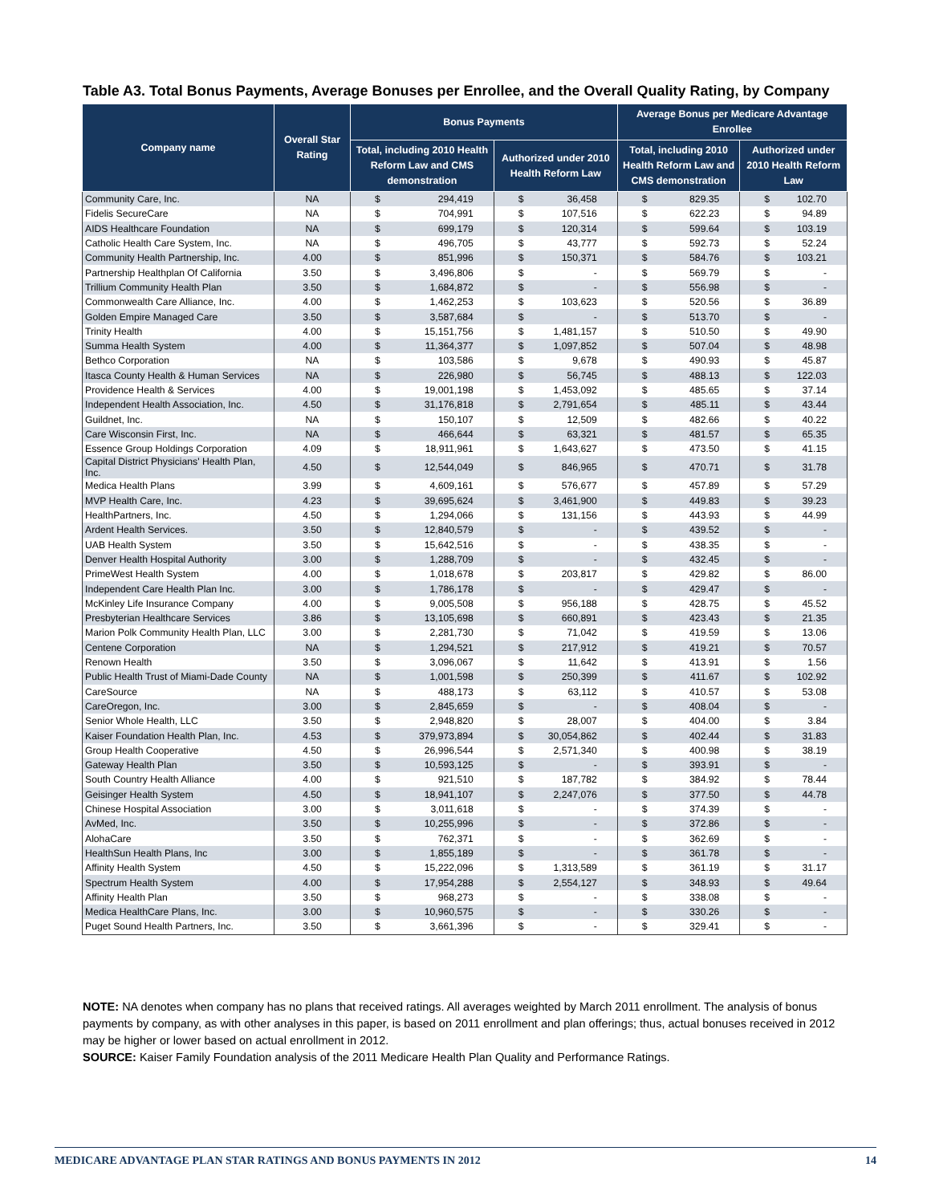Table A3. Total Bonus Payments, Average Bonuses per Enrollee, and the Overall Quality Rating, by Company
| Company name | Overall Star Rating | Bonus Payments | | | | Average Bonus per Medicare Advantage Enrollee | | | |
| --- | --- | --- | --- | --- | --- | --- | --- | --- | --- |
| | | Total, including 2010 Health Reform Law and CMS demonstration | | Authorized under 2010 Health Reform Law | | Total, including 2010 Health Reform Law and CMS demonstration | | Authorized under 2010 Health Reform Law | |
| Community Care, Inc. | NA | $ | 294,419 | $ | 36,458 | $ | 829.35 | $ | 102.70 |
| Fidelis SecureCare | NA | $ | 704,991 | $ | 107,516 | $ | 622.23 | $ | 94.89 |
| AIDS Healthcare Foundation | NA | $ | 699,179 | $ | 120,314 | $ | 599.64 | $ | 103.19 |
| Catholic Health Care System, Inc. | NA | $ | 496,705 | $ | 43,777 | $ | 592.73 | $ | 52.24 |
| Community Health Partnership, Inc. | 4.00 | $ | 851,996 | $ | 150,371 | $ | 584.76 | $ | 103.21 |
| Partnership Healthplan Of California | 3.50 | $ | 3,496,806 | $ | - | $ | 569.79 | $ | - |
| Trillium Community Health Plan | 3.50 | $ | 1,684,872 | $ | - | $ | 556.98 | $ | - |
| Commonwealth Care Alliance, Inc. | 4.00 | $ | 1,462,253 | $ | 103,623 | $ | 520.56 | $ | 36.89 |
| Golden Empire Managed Care | 3.50 | $ | 3,587,684 | $ | - | $ | 513.70 | $ | - |
| Trinity Health | 4.00 | $ | 15,151,756 | $ | 1,481,157 | $ | 510.50 | $ | 49.90 |
| Summa Health System | 4.00 | $ | 11,364,377 | $ | 1,097,852 | $ | 507.04 | $ | 48.98 |
| Bethco Corporation | NA | $ | 103,586 | $ | 9,678 | $ | 490.93 | $ | 45.87 |
| Itasca County Health & Human Services | NA | $ | 226,980 | $ | 56,745 | $ | 488.13 | $ | 122.03 |
| Providence Health & Services | 4.00 | $ | 19,001,198 | $ | 1,453,092 | $ | 485.65 | $ | 37.14 |
| Independent Health Association, Inc. | 4.50 | $ | 31,176,818 | $ | 2,791,654 | $ | 485.11 | $ | 43.44 |
| Guildnet, Inc. | NA | $ | 150,107 | $ | 12,509 | $ | 482.66 | $ | 40.22 |
| Care Wisconsin First, Inc. | NA | $ | 466,644 | $ | 63,321 | $ | 481.57 | $ | 65.35 |
| Essence Group Holdings Corporation | 4.09 | $ | 18,911,961 | $ | 1,643,627 | $ | 473.50 | $ | 41.15 |
| Capital District Physicians' Health Plan, Inc. | 4.50 | $ | 12,544,049 | $ | 846,965 | $ | 470.71 | $ | 31.78 |
| Medica Health Plans | 3.99 | $ | 4,609,161 | $ | 576,677 | $ | 457.89 | $ | 57.29 |
| MVP Health Care, Inc. | 4.23 | $ | 39,695,624 | $ | 3,461,900 | $ | 449.83 | $ | 39.23 |
| HealthPartners, Inc. | 4.50 | $ | 1,294,066 | $ | 131,156 | $ | 443.93 | $ | 44.99 |
| Ardent Health Services. | 3.50 | $ | 12,840,579 | $ | - | $ | 439.52 | $ | - |
| UAB Health System | 3.50 | $ | 15,642,516 | $ | - | $ | 438.35 | $ | - |
| Denver Health Hospital Authority | 3.00 | $ | 1,288,709 | $ | - | $ | 432.45 | $ | - |
| PrimeWest Health System | 4.00 | $ | 1,018,678 | $ | 203,817 | $ | 429.82 | $ | 86.00 |
| Independent Care Health Plan Inc. | 3.00 | $ | 1,786,178 | $ | - | $ | 429.47 | $ | - |
| McKinley Life Insurance Company | 4.00 | $ | 9,005,508 | $ | 956,188 | $ | 428.75 | $ | 45.52 |
| Presbyterian Healthcare Services | 3.86 | $ | 13,105,698 | $ | 660,891 | $ | 423.43 | $ | 21.35 |
| Marion Polk Community Health Plan, LLC | 3.00 | $ | 2,281,730 | $ | 71,042 | $ | 419.59 | $ | 13.06 |
| Centene Corporation | NA | $ | 1,294,521 | $ | 217,912 | $ | 419.21 | $ | 70.57 |
| Renown Health | 3.50 | $ | 3,096,067 | $ | 11,642 | $ | 413.91 | $ | 1.56 |
| Public Health Trust of Miami-Dade County | NA | $ | 1,001,598 | $ | 250,399 | $ | 411.67 | $ | 102.92 |
| CareSource | NA | $ | 488,173 | $ | 63,112 | $ | 410.57 | $ | 53.08 |
| CareOregon, Inc. | 3.00 | $ | 2,845,659 | $ | - | $ | 408.04 | $ | - |
| Senior Whole Health, LLC | 3.50 | $ | 2,948,820 | $ | 28,007 | $ | 404.00 | $ | 3.84 |
| Kaiser Foundation Health Plan, Inc. | 4.53 | $ | 379,973,894 | $ | 30,054,862 | $ | 402.44 | $ | 31.83 |
| Group Health Cooperative | 4.50 | $ | 26,996,544 | $ | 2,571,340 | $ | 400.98 | $ | 38.19 |
| Gateway Health Plan | 3.50 | $ | 10,593,125 | $ | - | $ | 393.91 | $ | - |
| South Country Health Alliance | 4.00 | $ | 921,510 | $ | 187,782 | $ | 384.92 | $ | 78.44 |
| Geisinger Health System | 4.50 | $ | 18,941,107 | $ | 2,247,076 | $ | 377.50 | $ | 44.78 |
| Chinese Hospital Association | 3.00 | $ | 3,011,618 | $ | - | $ | 374.39 | $ | - |
| AvMed, Inc. | 3.50 | $ | 10,255,996 | $ | - | $ | 372.86 | $ | - |
| AlohaCare | 3.50 | $ | 762,371 | $ | - | $ | 362.69 | $ | - |
| HealthSun Health Plans, Inc | 3.00 | $ | 1,855,189 | $ | - | $ | 361.78 | $ | - |
| Affinity Health System | 4.50 | $ | 15,222,096 | $ | 1,313,589 | $ | 361.19 | $ | 31.17 |
| Spectrum Health System | 4.00 | $ | 17,954,288 | $ | 2,554,127 | $ | 348.93 | $ | 49.64 |
| Affinity Health Plan | 3.50 | $ | 968,273 | $ | - | $ | 338.08 | $ | - |
| Medica HealthCare Plans, Inc. | 3.00 | $ | 10,960,575 | $ | - | $ | 330.26 | $ | - |
| Puget Sound Health Partners, Inc. | 3.50 | $ | 3,661,396 | $ | - | $ | 329.41 | $ | - |
NOTE: NA denotes when company has no plans that received ratings. All averages weighted by March 2011 enrollment. The analysis of bonus payments by company, as with other analyses in this paper, is based on 2011 enrollment and plan offerings; thus, actual bonuses received in 2012 may be higher or lower based on actual enrollment in 2012.
SOURCE: Kaiser Family Foundation analysis of the 2011 Medicare Health Plan Quality and Performance Ratings.
MEDICARE ADVANTAGE PLAN STAR RATINGS AND BONUS PAYMENTS IN 2012 14